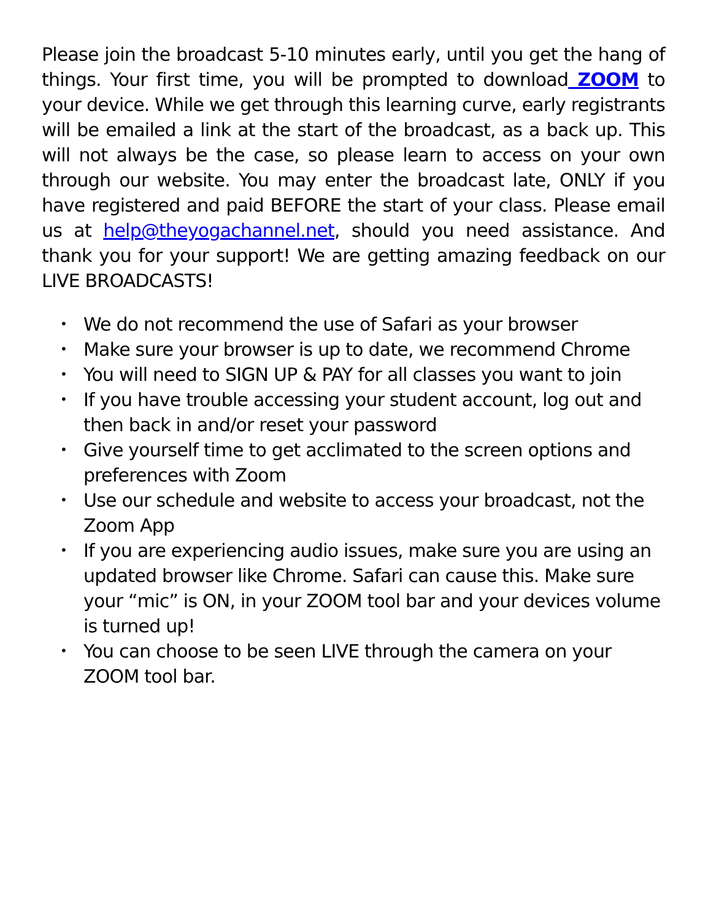Please join the broadcast 5-10 minutes early, until you get the hang of things. Your first time, you will be prompted to download ZOOM to your device. While we get through this learning curve, early registrants will be emailed a link at the start of the broadcast, as a back up. This will not always be the case, so please learn to access on your own through our website. You may enter the broadcast late, ONLY if you have registered and paid BEFORE the start of your class. Please email us at help@theyogachannel.net, should you need assistance. And thank you for your support! We are getting amazing feedback on our LIVE BROADCASTS!
• We do not recommend the use of Safari as your browser
• Make sure your browser is up to date, we recommend Chrome
• You will need to SIGN UP & PAY for all classes you want to join
• If you have trouble accessing your student account, log out and then back in and/or reset your password
• Give yourself time to get acclimated to the screen options and preferences with Zoom
• Use our schedule and website to access your broadcast, not the Zoom App
• If you are experiencing audio issues, make sure you are using an updated browser like Chrome. Safari can cause this. Make sure your “mic” is ON, in your ZOOM tool bar and your devices volume is turned up!
• You can choose to be seen LIVE through the camera on your ZOOM tool bar.